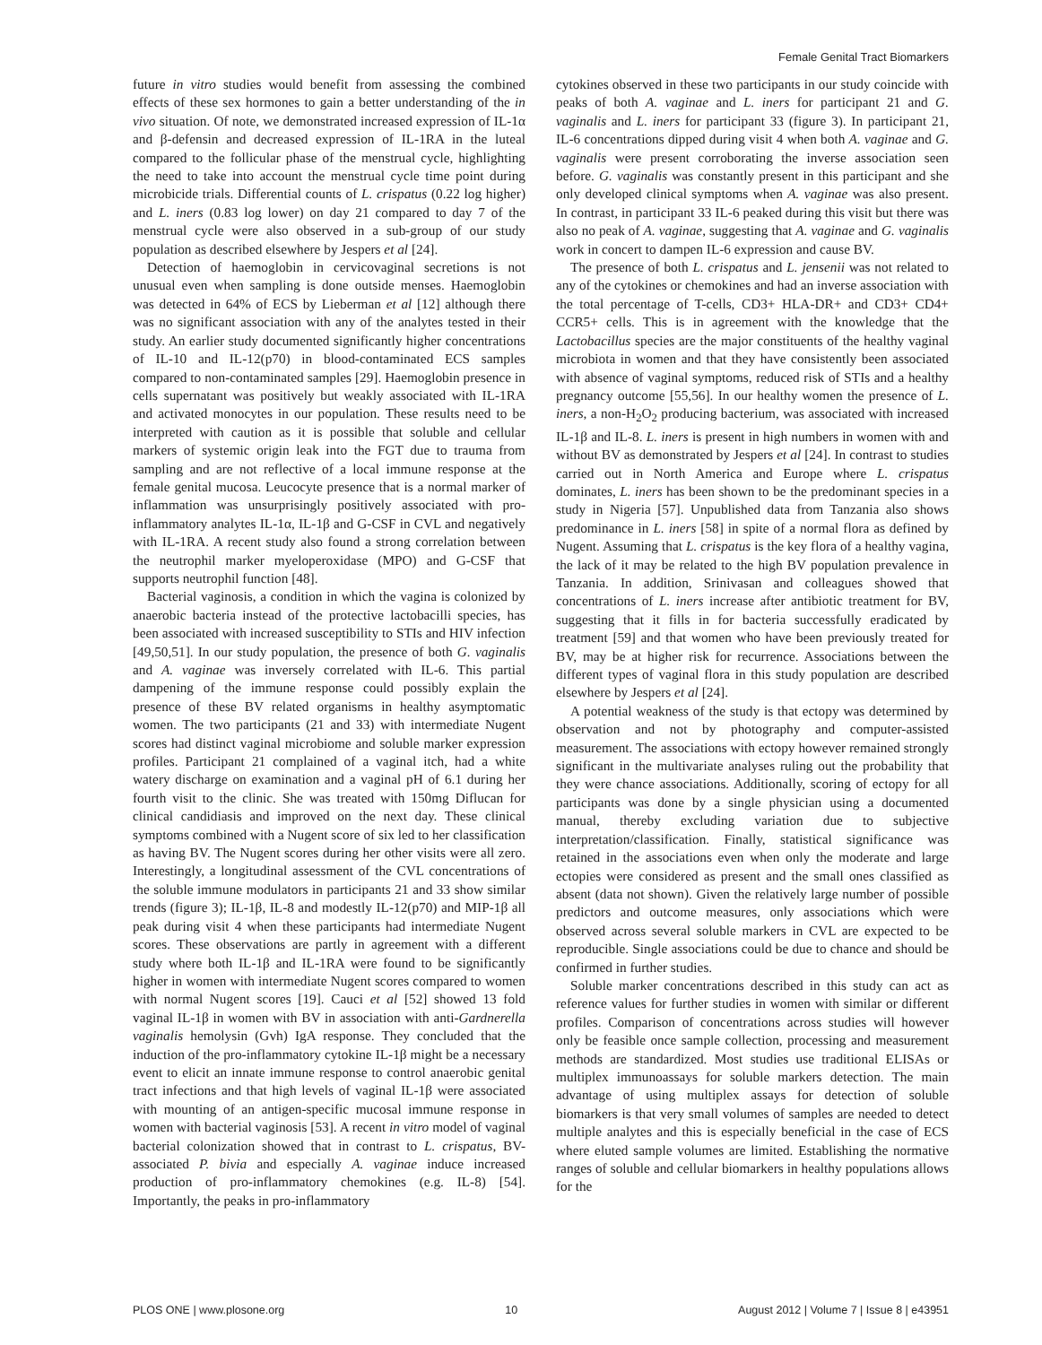Female Genital Tract Biomarkers
future in vitro studies would benefit from assessing the combined effects of these sex hormones to gain a better understanding of the in vivo situation. Of note, we demonstrated increased expression of IL-1α and β-defensin and decreased expression of IL-1RA in the luteal compared to the follicular phase of the menstrual cycle, highlighting the need to take into account the menstrual cycle time point during microbicide trials. Differential counts of L. crispatus (0.22 log higher) and L. iners (0.83 log lower) on day 21 compared to day 7 of the menstrual cycle were also observed in a sub-group of our study population as described elsewhere by Jespers et al [24].
Detection of haemoglobin in cervicovaginal secretions is not unusual even when sampling is done outside menses. Haemoglobin was detected in 64% of ECS by Lieberman et al [12] although there was no significant association with any of the analytes tested in their study. An earlier study documented significantly higher concentrations of IL-10 and IL-12(p70) in blood-contaminated ECS samples compared to non-contaminated samples [29]. Haemoglobin presence in cells supernatant was positively but weakly associated with IL-1RA and activated monocytes in our population. These results need to be interpreted with caution as it is possible that soluble and cellular markers of systemic origin leak into the FGT due to trauma from sampling and are not reflective of a local immune response at the female genital mucosa. Leucocyte presence that is a normal marker of inflammation was unsurprisingly positively associated with pro-inflammatory analytes IL-1α, IL-1β and G-CSF in CVL and negatively with IL-1RA. A recent study also found a strong correlation between the neutrophil marker myeloperoxidase (MPO) and G-CSF that supports neutrophil function [48].
Bacterial vaginosis, a condition in which the vagina is colonized by anaerobic bacteria instead of the protective lactobacilli species, has been associated with increased susceptibility to STIs and HIV infection [49,50,51]. In our study population, the presence of both G. vaginalis and A. vaginae was inversely correlated with IL-6. This partial dampening of the immune response could possibly explain the presence of these BV related organisms in healthy asymptomatic women. The two participants (21 and 33) with intermediate Nugent scores had distinct vaginal microbiome and soluble marker expression profiles. Participant 21 complained of a vaginal itch, had a white watery discharge on examination and a vaginal pH of 6.1 during her fourth visit to the clinic. She was treated with 150mg Diflucan for clinical candidiasis and improved on the next day. These clinical symptoms combined with a Nugent score of six led to her classification as having BV. The Nugent scores during her other visits were all zero. Interestingly, a longitudinal assessment of the CVL concentrations of the soluble immune modulators in participants 21 and 33 show similar trends (figure 3); IL-1β, IL-8 and modestly IL-12(p70) and MIP-1β all peak during visit 4 when these participants had intermediate Nugent scores. These observations are partly in agreement with a different study where both IL-1β and IL-1RA were found to be significantly higher in women with intermediate Nugent scores compared to women with normal Nugent scores [19]. Cauci et al [52] showed 13 fold vaginal IL-1β in women with BV in association with anti-Gardnerella vaginalis hemolysin (Gvh) IgA response. They concluded that the induction of the pro-inflammatory cytokine IL-1β might be a necessary event to elicit an innate immune response to control anaerobic genital tract infections and that high levels of vaginal IL-1β were associated with mounting of an antigen-specific mucosal immune response in women with bacterial vaginosis [53]. A recent in vitro model of vaginal bacterial colonization showed that in contrast to L. crispatus, BV-associated P. bivia and especially A. vaginae induce increased production of pro-inflammatory chemokines (e.g. IL-8) [54]. Importantly, the peaks in pro-inflammatory
cytokines observed in these two participants in our study coincide with peaks of both A. vaginae and L. iners for participant 21 and G. vaginalis and L. iners for participant 33 (figure 3). In participant 21, IL-6 concentrations dipped during visit 4 when both A. vaginae and G. vaginalis were present corroborating the inverse association seen before. G. vaginalis was constantly present in this participant and she only developed clinical symptoms when A. vaginae was also present. In contrast, in participant 33 IL-6 peaked during this visit but there was also no peak of A. vaginae, suggesting that A. vaginae and G. vaginalis work in concert to dampen IL-6 expression and cause BV.
The presence of both L. crispatus and L. jensenii was not related to any of the cytokines or chemokines and had an inverse association with the total percentage of T-cells, CD3+ HLA-DR+ and CD3+ CD4+ CCR5+ cells. This is in agreement with the knowledge that the Lactobacillus species are the major constituents of the healthy vaginal microbiota in women and that they have consistently been associated with absence of vaginal symptoms, reduced risk of STIs and a healthy pregnancy outcome [55,56]. In our healthy women the presence of L. iners, a non-H<sub>2</sub>O<sub>2</sub> producing bacterium, was associated with increased IL-1β and IL-8. L. iners is present in high numbers in women with and without BV as demonstrated by Jespers et al [24]. In contrast to studies carried out in North America and Europe where L. crispatus dominates, L. iners has been shown to be the predominant species in a study in Nigeria [57]. Unpublished data from Tanzania also shows predominance in L. iners [58] in spite of a normal flora as defined by Nugent. Assuming that L. crispatus is the key flora of a healthy vagina, the lack of it may be related to the high BV population prevalence in Tanzania. In addition, Srinivasan and colleagues showed that concentrations of L. iners increase after antibiotic treatment for BV, suggesting that it fills in for bacteria successfully eradicated by treatment [59] and that women who have been previously treated for BV, may be at higher risk for recurrence. Associations between the different types of vaginal flora in this study population are described elsewhere by Jespers et al [24].
A potential weakness of the study is that ectopy was determined by observation and not by photography and computer-assisted measurement. The associations with ectopy however remained strongly significant in the multivariate analyses ruling out the probability that they were chance associations. Additionally, scoring of ectopy for all participants was done by a single physician using a documented manual, thereby excluding variation due to subjective interpretation/classification. Finally, statistical significance was retained in the associations even when only the moderate and large ectopies were considered as present and the small ones classified as absent (data not shown). Given the relatively large number of possible predictors and outcome measures, only associations which were observed across several soluble markers in CVL are expected to be reproducible. Single associations could be due to chance and should be confirmed in further studies.
Soluble marker concentrations described in this study can act as reference values for further studies in women with similar or different profiles. Comparison of concentrations across studies will however only be feasible once sample collection, processing and measurement methods are standardized. Most studies use traditional ELISAs or multiplex immunoassays for soluble markers detection. The main advantage of using multiplex assays for detection of soluble biomarkers is that very small volumes of samples are needed to detect multiple analytes and this is especially beneficial in the case of ECS where eluted sample volumes are limited. Establishing the normative ranges of soluble and cellular biomarkers in healthy populations allows for the
PLOS ONE | www.plosone.org 10 August 2012 | Volume 7 | Issue 8 | e43951